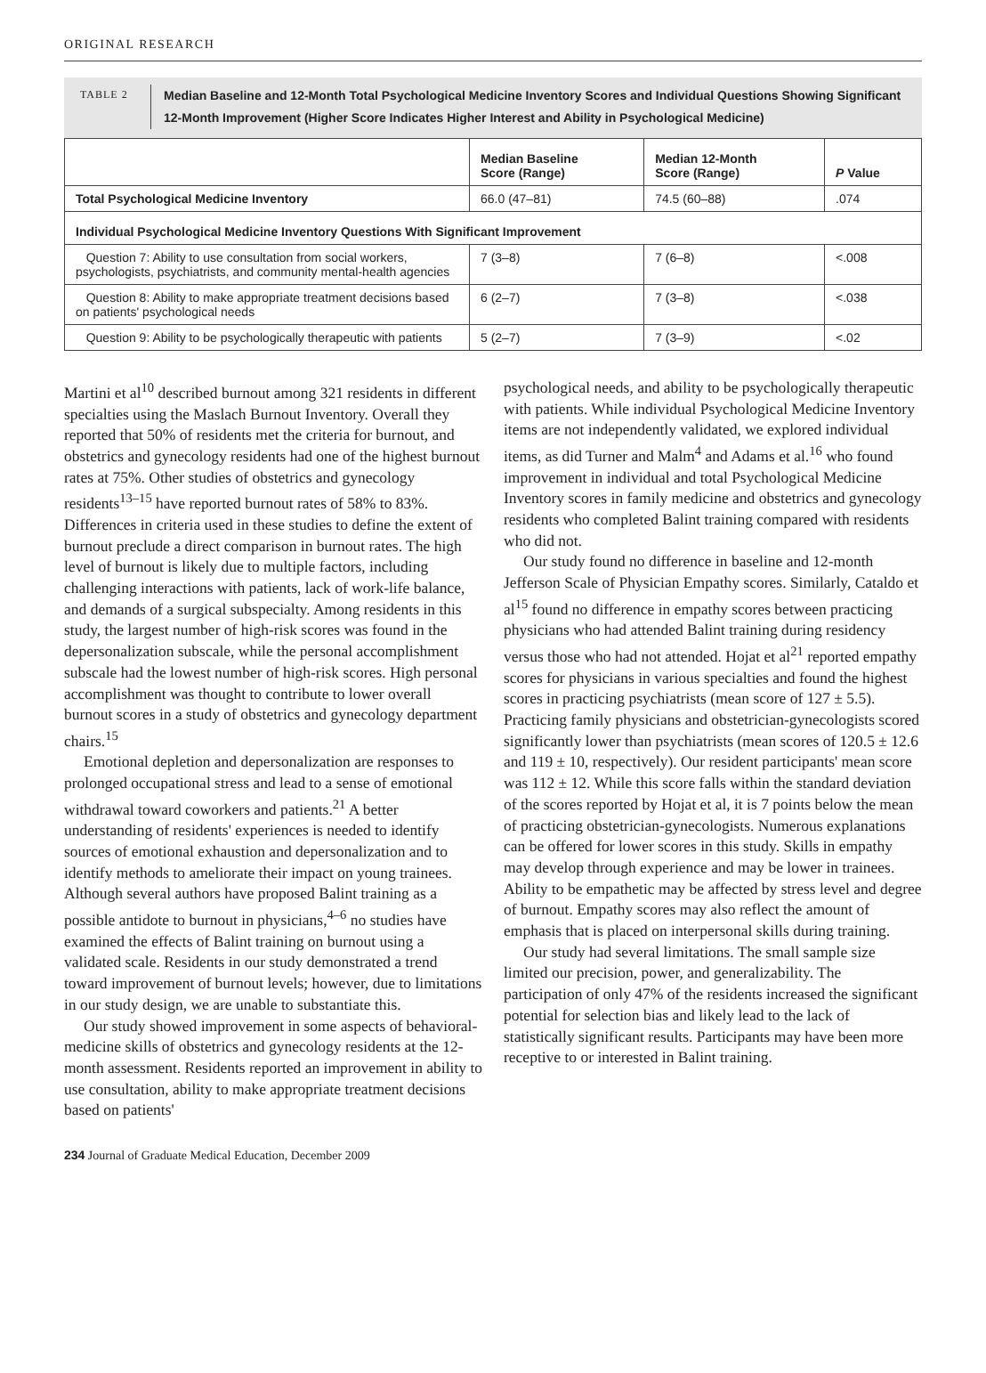ORIGINAL RESEARCH
TABLE 2
Median Baseline and 12-Month Total Psychological Medicine Inventory Scores and Individual Questions Showing Significant 12-Month Improvement (Higher Score Indicates Higher Interest and Ability in Psychological Medicine)
| | Median Baseline Score (Range) | Median 12-Month Score (Range) | P Value |
| --- | --- | --- | --- |
| Total Psychological Medicine Inventory | 66.0 (47–81) | 74.5 (60–88) | .074 |
| Individual Psychological Medicine Inventory Questions With Significant Improvement | | | |
| Question 7: Ability to use consultation from social workers, psychologists, psychiatrists, and community mental-health agencies | 7 (3–8) | 7 (6–8) | <.008 |
| Question 8: Ability to make appropriate treatment decisions based on patients' psychological needs | 6 (2–7) | 7 (3–8) | <.038 |
| Question 9: Ability to be psychologically therapeutic with patients | 5 (2–7) | 7 (3–9) | <.02 |
Martini et al<sup>10</sup> described burnout among 321 residents in different specialties using the Maslach Burnout Inventory. Overall they reported that 50% of residents met the criteria for burnout, and obstetrics and gynecology residents had one of the highest burnout rates at 75%. Other studies of obstetrics and gynecology residents<sup>13–15</sup> have reported burnout rates of 58% to 83%. Differences in criteria used in these studies to define the extent of burnout preclude a direct comparison in burnout rates. The high level of burnout is likely due to multiple factors, including challenging interactions with patients, lack of work-life balance, and demands of a surgical subspecialty. Among residents in this study, the largest number of high-risk scores was found in the depersonalization subscale, while the personal accomplishment subscale had the lowest number of high-risk scores. High personal accomplishment was thought to contribute to lower overall burnout scores in a study of obstetrics and gynecology department chairs.<sup>15</sup>
Emotional depletion and depersonalization are responses to prolonged occupational stress and lead to a sense of emotional withdrawal toward coworkers and patients.<sup>21</sup> A better understanding of residents' experiences is needed to identify sources of emotional exhaustion and depersonalization and to identify methods to ameliorate their impact on young trainees. Although several authors have proposed Balint training as a possible antidote to burnout in physicians,<sup>4–6</sup> no studies have examined the effects of Balint training on burnout using a validated scale. Residents in our study demonstrated a trend toward improvement of burnout levels; however, due to limitations in our study design, we are unable to substantiate this.
Our study showed improvement in some aspects of behavioral-medicine skills of obstetrics and gynecology residents at the 12-month assessment. Residents reported an improvement in ability to use consultation, ability to make appropriate treatment decisions based on patients'
psychological needs, and ability to be psychologically therapeutic with patients. While individual Psychological Medicine Inventory items are not independently validated, we explored individual items, as did Turner and Malm<sup>4</sup> and Adams et al.<sup>16</sup> who found improvement in individual and total Psychological Medicine Inventory scores in family medicine and obstetrics and gynecology residents who completed Balint training compared with residents who did not.
Our study found no difference in baseline and 12-month Jefferson Scale of Physician Empathy scores. Similarly, Cataldo et al<sup>15</sup> found no difference in empathy scores between practicing physicians who had attended Balint training during residency versus those who had not attended. Hojat et al<sup>21</sup> reported empathy scores for physicians in various specialties and found the highest scores in practicing psychiatrists (mean score of 127 ± 5.5). Practicing family physicians and obstetrician-gynecologists scored significantly lower than psychiatrists (mean scores of 120.5 ± 12.6 and 119 ± 10, respectively). Our resident participants' mean score was 112 ± 12. While this score falls within the standard deviation of the scores reported by Hojat et al, it is 7 points below the mean of practicing obstetrician-gynecologists. Numerous explanations can be offered for lower scores in this study. Skills in empathy may develop through experience and may be lower in trainees. Ability to be empathetic may be affected by stress level and degree of burnout. Empathy scores may also reflect the amount of emphasis that is placed on interpersonal skills during training.
Our study had several limitations. The small sample size limited our precision, power, and generalizability. The participation of only 47% of the residents increased the significant potential for selection bias and likely lead to the lack of statistically significant results. Participants may have been more receptive to or interested in Balint training.
234 Journal of Graduate Medical Education, December 2009